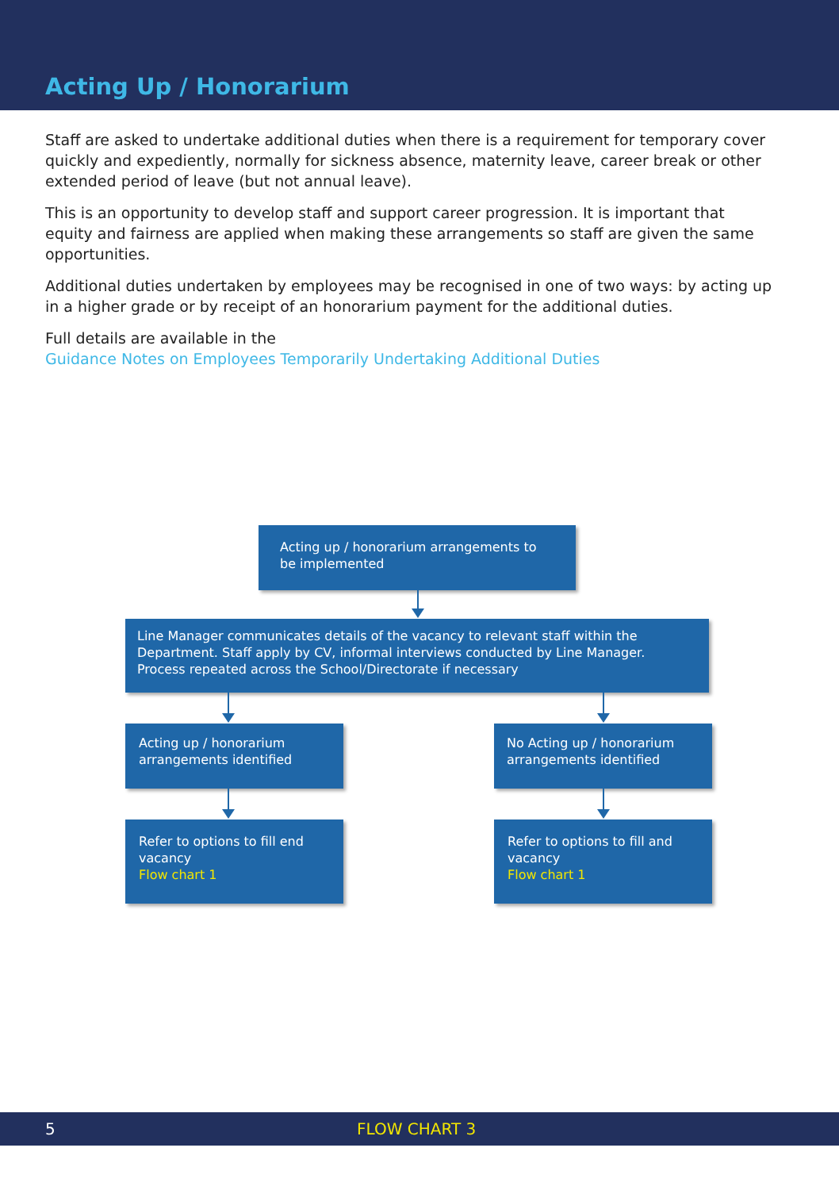Acting Up / Honorarium
Staff are asked to undertake additional duties when there is a requirement for temporary cover quickly and expediently, normally for sickness absence, maternity leave, career break or other extended period of leave (but not annual leave).
This is an opportunity to develop staff and support career progression. It is important that equity and fairness are applied when making these arrangements so staff are given the same opportunities.
Additional duties undertaken by employees may be recognised in one of two ways: by acting up in a higher grade or by receipt of an honorarium payment for the additional duties.
Full details are available in the
Guidance Notes on Employees Temporarily Undertaking Additional Duties
Acting up / honorarium arrangements to be implemented
Line Manager communicates details of the vacancy to relevant staff within the Department. Staff apply by CV, informal interviews conducted by Line Manager. Process repeated across the School/Directorate if necessary
Acting up / honorarium arrangements identified
No Acting up / honorarium arrangements identified
Refer to options to fill end vacancy
Flow chart 1
Refer to options to fill and vacancy
Flow chart 1
5 FLOW CHART 3